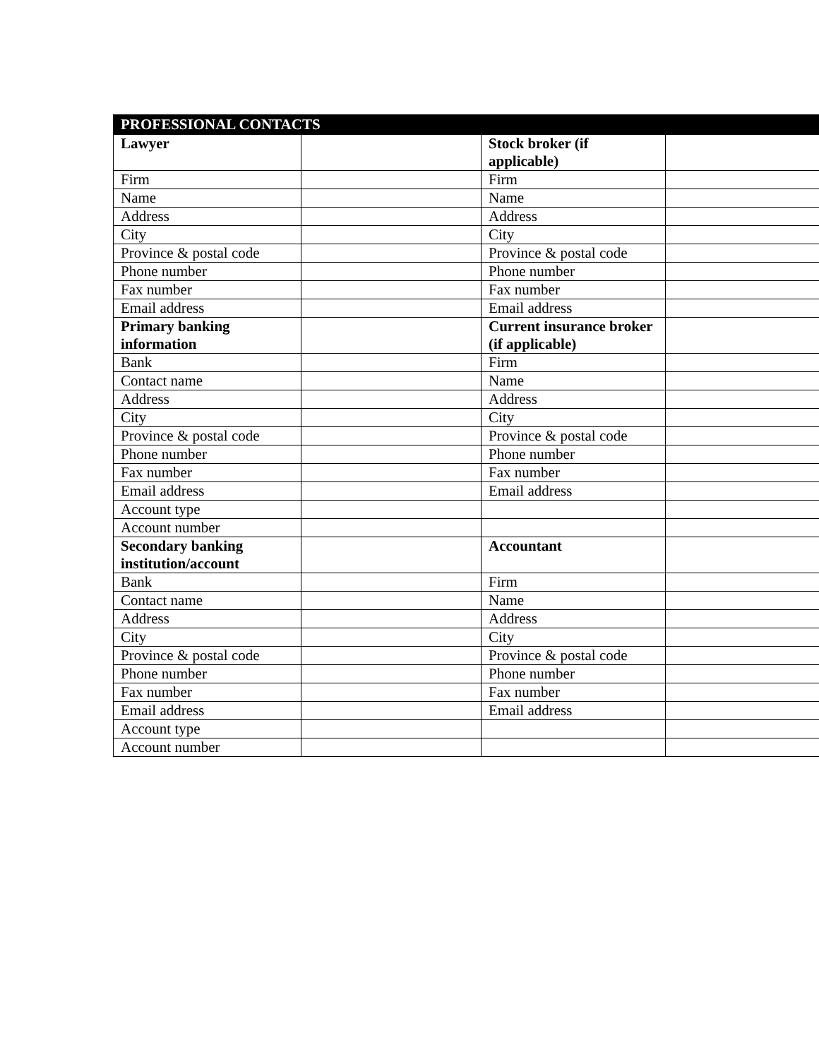| PROFESSIONAL CONTACTS | | | |
| --- | --- | --- | --- |
| Lawyer | | Stock broker (if applicable) | |
| Firm | | Firm | |
| Name | | Name | |
| Address | | Address | |
| City | | City | |
| Province & postal code | | Province & postal code | |
| Phone number | | Phone number | |
| Fax number | | Fax number | |
| Email address | | Email address | |
| Primary banking information | | Current insurance broker (if applicable) | |
| Bank | | Firm | |
| Contact name | | Name | |
| Address | | Address | |
| City | | City | |
| Province & postal code | | Province & postal code | |
| Phone number | | Phone number | |
| Fax number | | Fax number | |
| Email address | | Email address | |
| Account type | | | |
| Account number | | | |
| Secondary banking institution/account | | Accountant | |
| Bank | | Firm | |
| Contact name | | Name | |
| Address | | Address | |
| City | | City | |
| Province & postal code | | Province & postal code | |
| Phone number | | Phone number | |
| Fax number | | Fax number | |
| Email address | | Email address | |
| Account type | | | |
| Account number | | | |